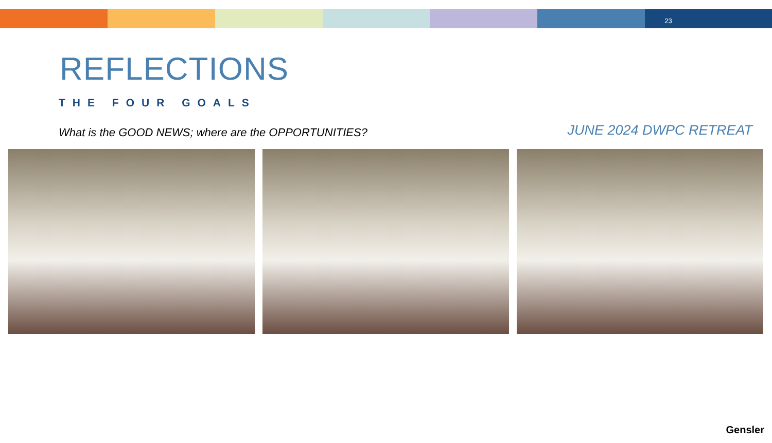23
REFLECTIONS
THE FOUR GOALS
What is the GOOD NEWS; where are the OPPORTUNITIES?
JUNE 2024 DWPC RETREAT
Gensler